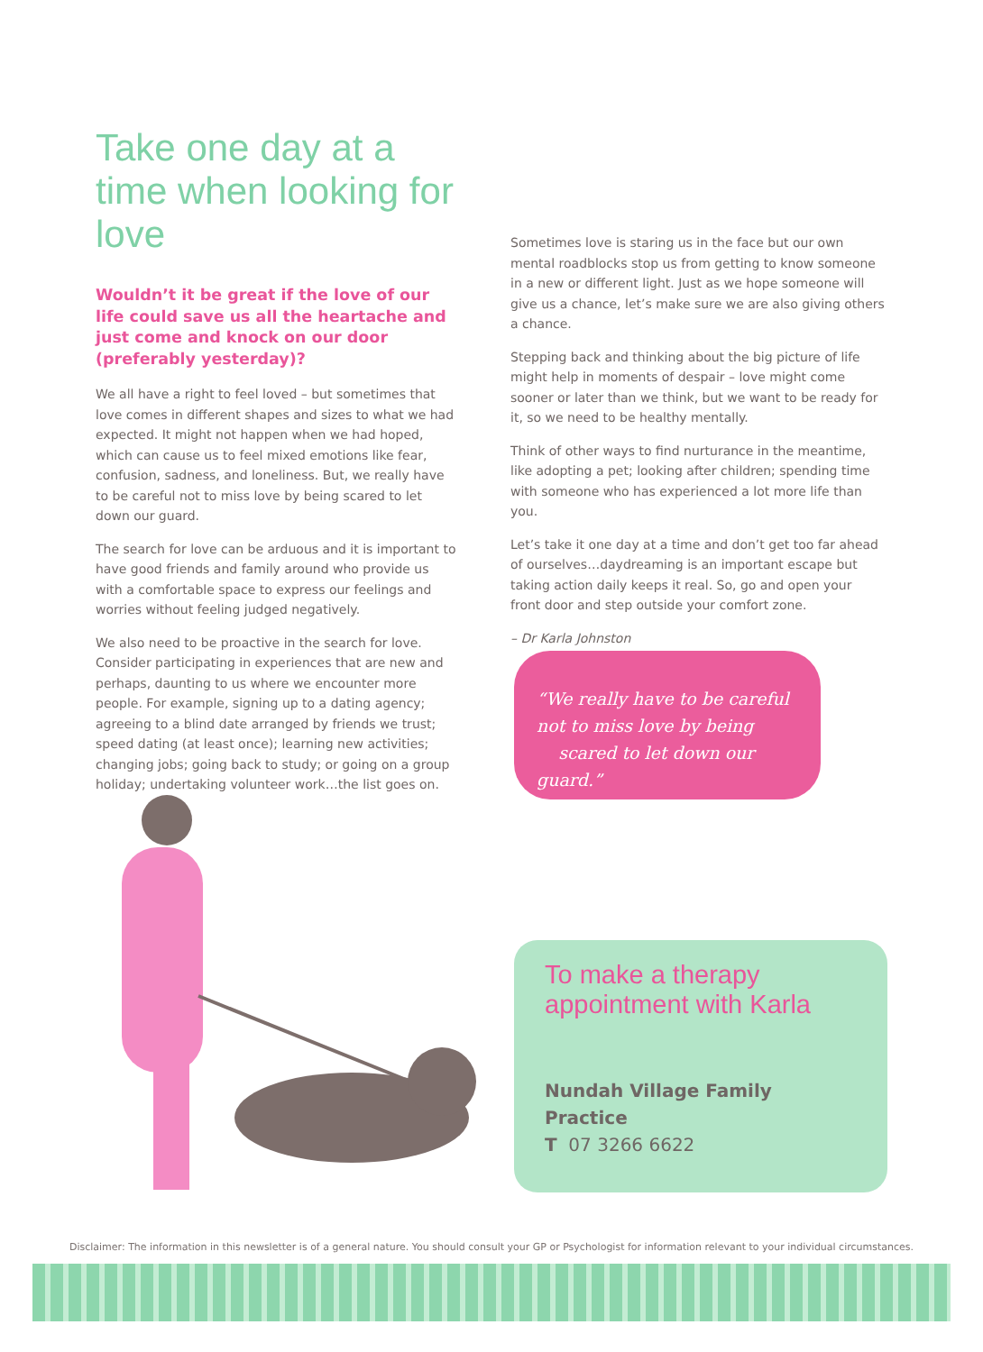Take one day at a time when looking for love
Wouldn’t it be great if the love of our life could save us all the heartache and just come and knock on our door (preferably yesterday)?
We all have a right to feel loved – but sometimes that love comes in different shapes and sizes to what we had expected. It might not happen when we had hoped, which can cause us to feel mixed emotions like fear, confusion, sadness, and loneliness. But, we really have to be careful not to miss love by being scared to let down our guard.
The search for love can be arduous and it is important to have good friends and family around who provide us with a comfortable space to express our feelings and worries without feeling judged negatively.
We also need to be proactive in the search for love. Consider participating in experiences that are new and perhaps, daunting to us where we encounter more people. For example, signing up to a dating agency; agreeing to a blind date arranged by friends we trust; speed dating (at least once); learning new activities; changing jobs; going back to study; or going on a group holiday; undertaking volunteer work…the list goes on.
Sometimes love is staring us in the face but our own mental roadblocks stop us from getting to know someone in a new or different light. Just as we hope someone will give us a chance, let’s make sure we are also giving others a chance.
Stepping back and thinking about the big picture of life might help in moments of despair – love might come sooner or later than we think, but we want to be ready for it, so we need to be healthy mentally.
Think of other ways to find nurturance in the meantime, like adopting a pet; looking after children; spending time with someone who has experienced a lot more life than you.
Let’s take it one day at a time and don’t get too far ahead of ourselves…daydreaming is an important escape but taking action daily keeps it real. So, go and open your front door and step outside your comfort zone.
– Dr Karla Johnston
“We really have to be careful
not to miss love by being
scared to let down our guard.”
To make a therapy appointment with Karla
Nundah Village Family Practice
T 07 3266 6622
Disclaimer: The information in this newsletter is of a general nature. You should consult your GP or Psychologist for information relevant to your individual circumstances.